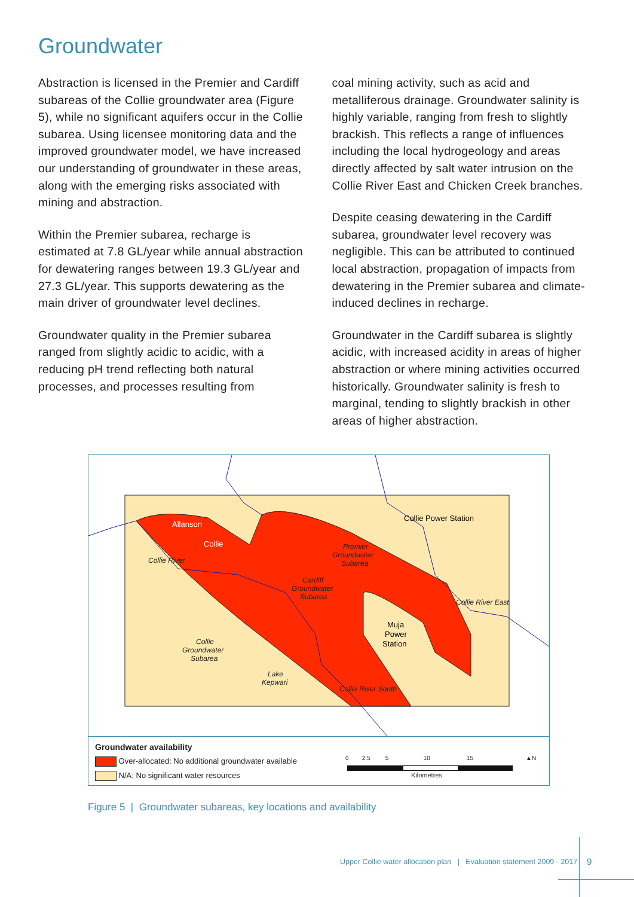Groundwater
Abstraction is licensed in the Premier and Cardiff subareas of the Collie groundwater area (Figure 5), while no significant aquifers occur in the Collie subarea. Using licensee monitoring data and the improved groundwater model, we have increased our understanding of groundwater in these areas, along with the emerging risks associated with mining and abstraction.
Within the Premier subarea, recharge is estimated at 7.8 GL/year while annual abstraction for dewatering ranges between 19.3 GL/year and 27.3 GL/year. This supports dewatering as the main driver of groundwater level declines.
Groundwater quality in the Premier subarea ranged from slightly acidic to acidic, with a reducing pH trend reflecting both natural processes, and processes resulting from
coal mining activity, such as acid and metalliferous drainage. Groundwater salinity is highly variable, ranging from fresh to slightly brackish. This reflects a range of influences including the local hydrogeology and areas directly affected by salt water intrusion on the Collie River East and Chicken Creek branches.
Despite ceasing dewatering in the Cardiff subarea, groundwater level recovery was negligible. This can be attributed to continued local abstraction, propagation of impacts from dewatering in the Premier subarea and climate-induced declines in recharge.
Groundwater in the Cardiff subarea is slightly acidic, with increased acidity in areas of higher abstraction or where mining activities occurred historically. Groundwater salinity is fresh to marginal, tending to slightly brackish in other areas of higher abstraction.
Allanson
Collie
Collie Power Station
Premier
Groundwater
Subarea
Cardiff
Groundwater
Subarea
Muja
Power
Station
Collie
Groundwater
Subarea
Lake
Kepwari
Collie River
Collie River East
Collie River South
Groundwater availability
Over-allocated: No additional groundwater available
N/A: No significant water resources
0 2.5 5 10 15
Kilometres
▲N
Figure 5 | Groundwater subareas, key locations and availability
Upper Collie water allocation plan | Evaluation statement 2009 - 2017
9